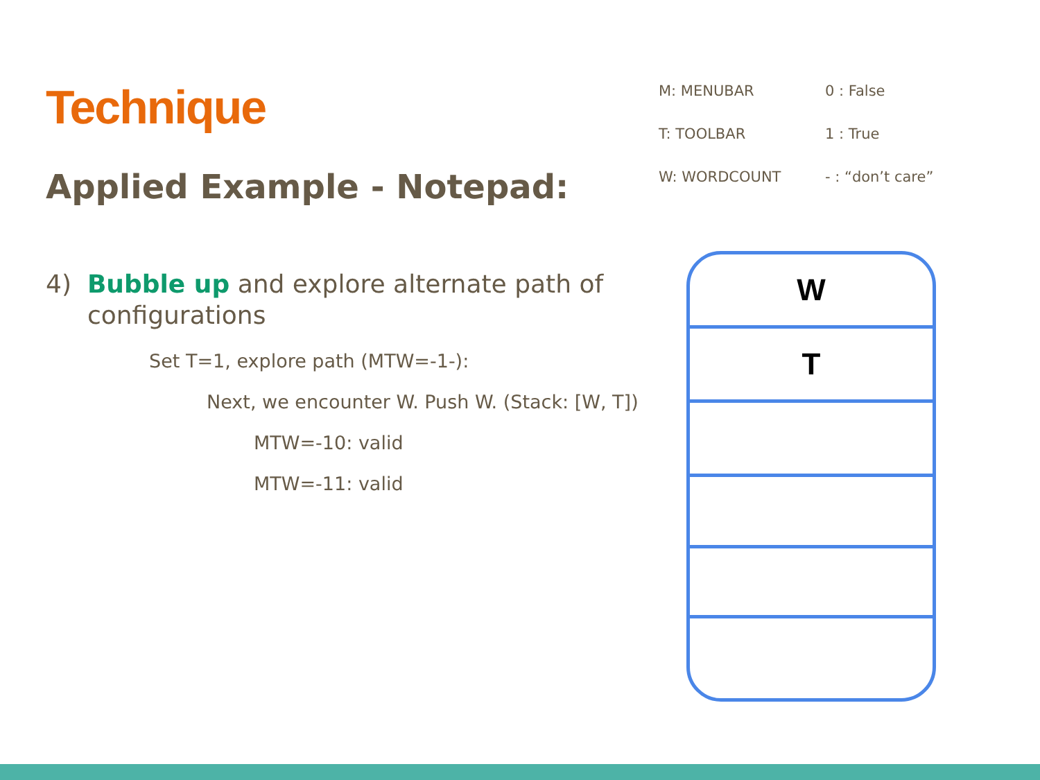Technique
Applied Example - Notepad:
4) Bubble up and explore alternate path of configurations
Set T=1, explore path (MTW=-1-):
Next, we encounter W. Push W. (Stack: [W, T])
MTW=-10: valid
MTW=-11: valid
M: MENUBAR 0 : False
T: TOOLBAR 1 : True
W: WORDCOUNT - : “don’t care”
W
T